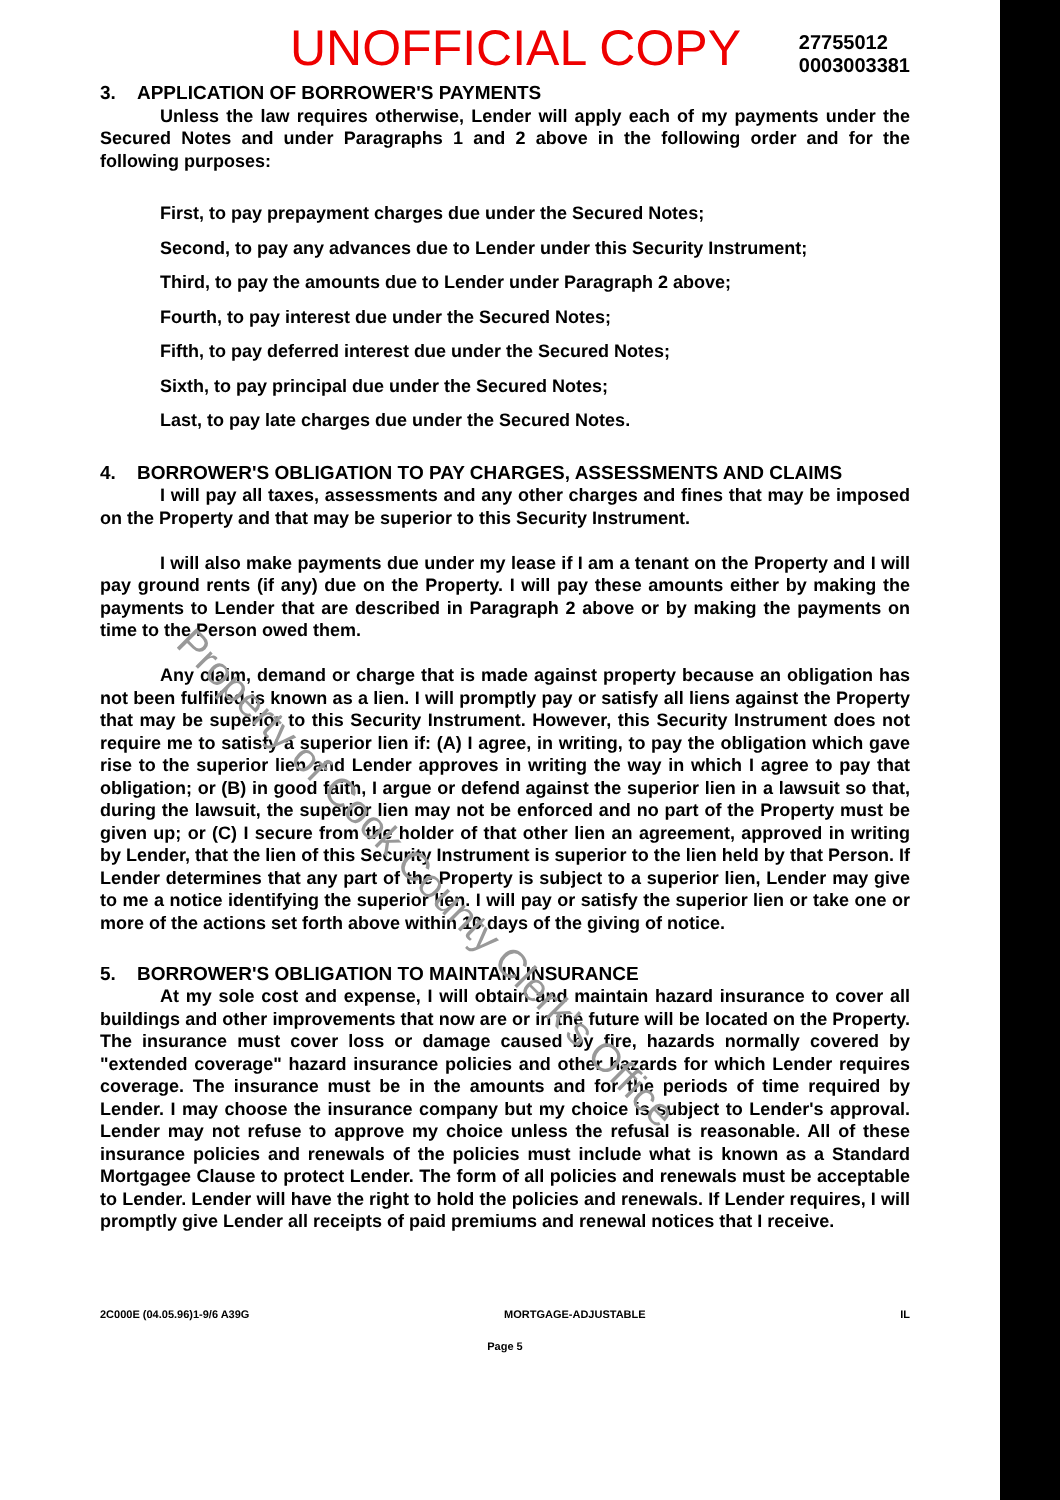UNOFFICIAL COPY 27755012
0003003381
3. APPLICATION OF BORROWER'S PAYMENTS
Unless the law requires otherwise, Lender will apply each of my payments under the Secured Notes and under Paragraphs 1 and 2 above in the following order and for the following purposes:
First, to pay prepayment charges due under the Secured Notes;
Second, to pay any advances due to Lender under this Security Instrument;
Third, to pay the amounts due to Lender under Paragraph 2 above;
Fourth, to pay interest due under the Secured Notes;
Fifth, to pay deferred interest due under the Secured Notes;
Sixth, to pay principal due under the Secured Notes;
Last, to pay late charges due under the Secured Notes.
4. BORROWER'S OBLIGATION TO PAY CHARGES, ASSESSMENTS AND CLAIMS
I will pay all taxes, assessments and any other charges and fines that may be imposed on the Property and that may be superior to this Security Instrument.
I will also make payments due under my lease if I am a tenant on the Property and I will pay ground rents (if any) due on the Property. I will pay these amounts either by making the payments to Lender that are described in Paragraph 2 above or by making the payments on time to the Person owed them.
Any claim, demand or charge that is made against property because an obligation has not been fulfilled is known as a lien. I will promptly pay or satisfy all liens against the Property that may be superior to this Security Instrument. However, this Security Instrument does not require me to satisfy a superior lien if: (A) I agree, in writing, to pay the obligation which gave rise to the superior lien and Lender approves in writing the way in which I agree to pay that obligation; or (B) in good faith, I argue or defend against the superior lien in a lawsuit so that, during the lawsuit, the superior lien may not be enforced and no part of the Property must be given up; or (C) I secure from the holder of that other lien an agreement, approved in writing by Lender, that the lien of this Security Instrument is superior to the lien held by that Person. If Lender determines that any part of the Property is subject to a superior lien, Lender may give to me a notice identifying the superior lien. I will pay or satisfy the superior lien or take one or more of the actions set forth above within 10 days of the giving of notice.
5. BORROWER'S OBLIGATION TO MAINTAIN INSURANCE
At my sole cost and expense, I will obtain and maintain hazard insurance to cover all buildings and other improvements that now are or in the future will be located on the Property. The insurance must cover loss or damage caused by fire, hazards normally covered by "extended coverage" hazard insurance policies and other hazards for which Lender requires coverage. The insurance must be in the amounts and for the periods of time required by Lender. I may choose the insurance company but my choice is subject to Lender's approval. Lender may not refuse to approve my choice unless the refusal is reasonable. All of these insurance policies and renewals of the policies must include what is known as a Standard Mortgagee Clause to protect Lender. The form of all policies and renewals must be acceptable to Lender. Lender will have the right to hold the policies and renewals. If Lender requires, I will promptly give Lender all receipts of paid premiums and renewal notices that I receive.
2C000E (04.05.96)1-9/6 A39G MORTGAGE-ADJUSTABLE IL
Page 5
Property of Cook County Clerk's Office